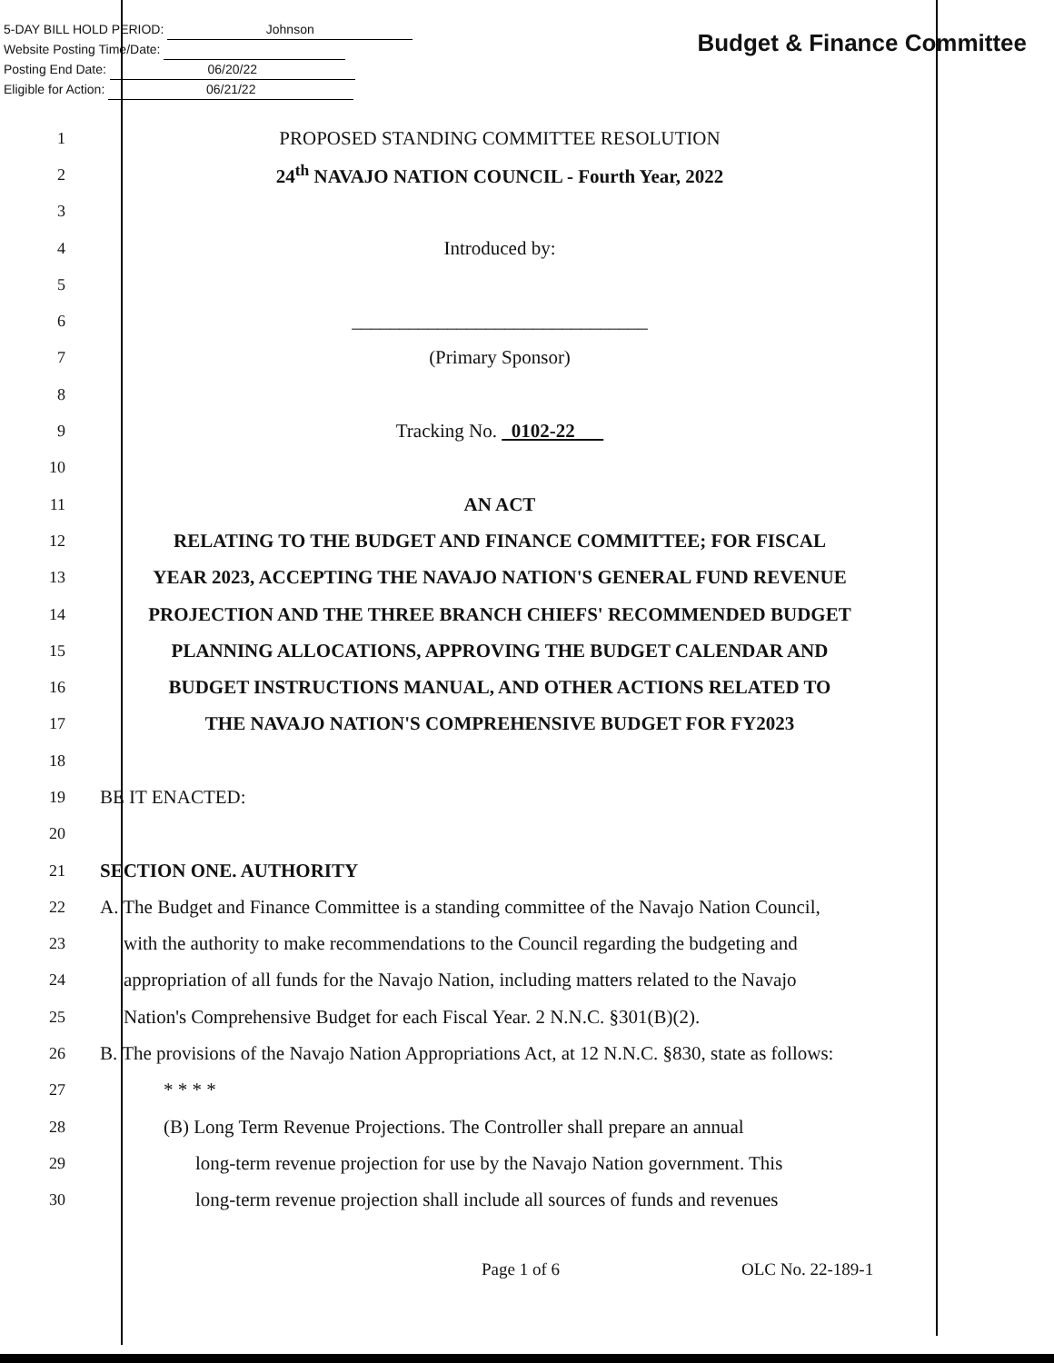5-DAY BILL HOLD PERIOD: Johnson
Website Posting Time/Date:
Posting End Date: 06/20/22
Eligible for Action: 06/21/22
Budget & Finance Committee
1
PROPOSED STANDING COMMITTEE RESOLUTION
2
24<sup>th</sup> NAVAJO NATION COUNCIL - Fourth Year, 2022
3
4
Introduced by:
5
6
_______________________________
7
(Primary Sponsor)
8
9
Tracking No. 0102-22
10
11
AN ACT
12
RELATING TO THE BUDGET AND FINANCE COMMITTEE; FOR FISCAL
13
YEAR 2023, ACCEPTING THE NAVAJO NATION'S GENERAL FUND REVENUE
14
PROJECTION AND THE THREE BRANCH CHIEFS' RECOMMENDED BUDGET
15
PLANNING ALLOCATIONS, APPROVING THE BUDGET CALENDAR AND
16
BUDGET INSTRUCTIONS MANUAL, AND OTHER ACTIONS RELATED TO
17
THE NAVAJO NATION'S COMPREHENSIVE BUDGET FOR FY2023
18
19
BE IT ENACTED:
20
21
SECTION ONE. AUTHORITY
22
A. The Budget and Finance Committee is a standing committee of the Navajo Nation Council,
23
with the authority to make recommendations to the Council regarding the budgeting and
24
appropriation of all funds for the Navajo Nation, including matters related to the Navajo
25
Nation's Comprehensive Budget for each Fiscal Year. 2 N.N.C. §301(B)(2).
26
B. The provisions of the Navajo Nation Appropriations Act, at 12 N.N.C. §830, state as follows:
27
* * * *
28
(B) Long Term Revenue Projections. The Controller shall prepare an annual
29
long-term revenue projection for use by the Navajo Nation government. This
30
long-term revenue projection shall include all sources of funds and revenues
Page 1 of 6 OLC No. 22-189-1